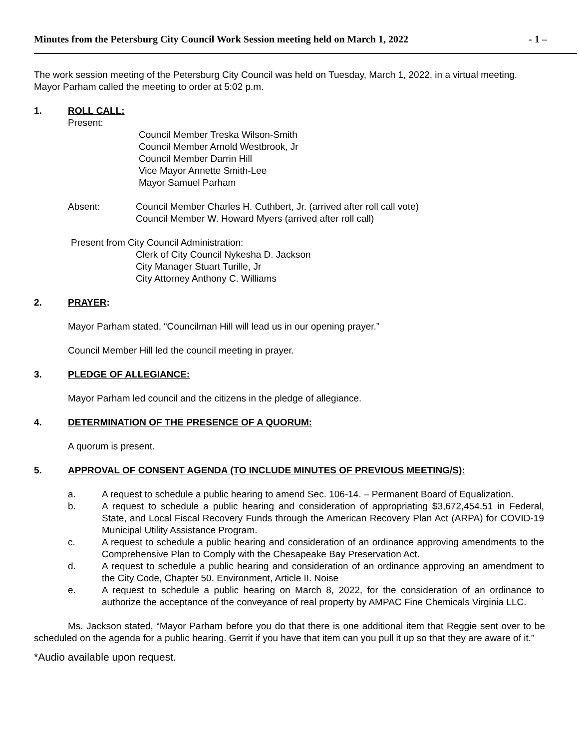Minutes from the Petersburg City Council Work Session meeting held on March 1, 2022 - 1 –
The work session meeting of the Petersburg City Council was held on Tuesday, March 1, 2022, in a virtual meeting. Mayor Parham called the meeting to order at 5:02 p.m.
1. ROLL CALL:
Present:
Council Member Treska Wilson-Smith
Council Member Arnold Westbrook, Jr
Council Member Darrin Hill
Vice Mayor Annette Smith-Lee
Mayor Samuel Parham
Absent: Council Member Charles H. Cuthbert, Jr. (arrived after roll call vote)
Council Member W. Howard Myers (arrived after roll call)
Present from City Council Administration:
Clerk of City Council Nykesha D. Jackson
City Manager Stuart Turille, Jr
City Attorney Anthony C. Williams
2. PRAYER:
Mayor Parham stated, “Councilman Hill will lead us in our opening prayer.”
Council Member Hill led the council meeting in prayer.
3. PLEDGE OF ALLEGIANCE:
Mayor Parham led council and the citizens in the pledge of allegiance.
4. DETERMINATION OF THE PRESENCE OF A QUORUM:
A quorum is present.
5. APPROVAL OF CONSENT AGENDA (TO INCLUDE MINUTES OF PREVIOUS MEETING/S):
a. A request to schedule a public hearing to amend Sec. 106-14. – Permanent Board of Equalization.
b. A request to schedule a public hearing and consideration of appropriating $3,672,454.51 in Federal, State, and Local Fiscal Recovery Funds through the American Recovery Plan Act (ARPA) for COVID-19 Municipal Utility Assistance Program.
c. A request to schedule a public hearing and consideration of an ordinance approving amendments to the Comprehensive Plan to Comply with the Chesapeake Bay Preservation Act.
d. A request to schedule a public hearing and consideration of an ordinance approving an amendment to the City Code, Chapter 50. Environment, Article II. Noise
e. A request to schedule a public hearing on March 8, 2022, for the consideration of an ordinance to authorize the acceptance of the conveyance of real property by AMPAC Fine Chemicals Virginia LLC.
Ms. Jackson stated, “Mayor Parham before you do that there is one additional item that Reggie sent over to be scheduled on the agenda for a public hearing. Gerrit if you have that item can you pull it up so that they are aware of it.”
*Audio available upon request.